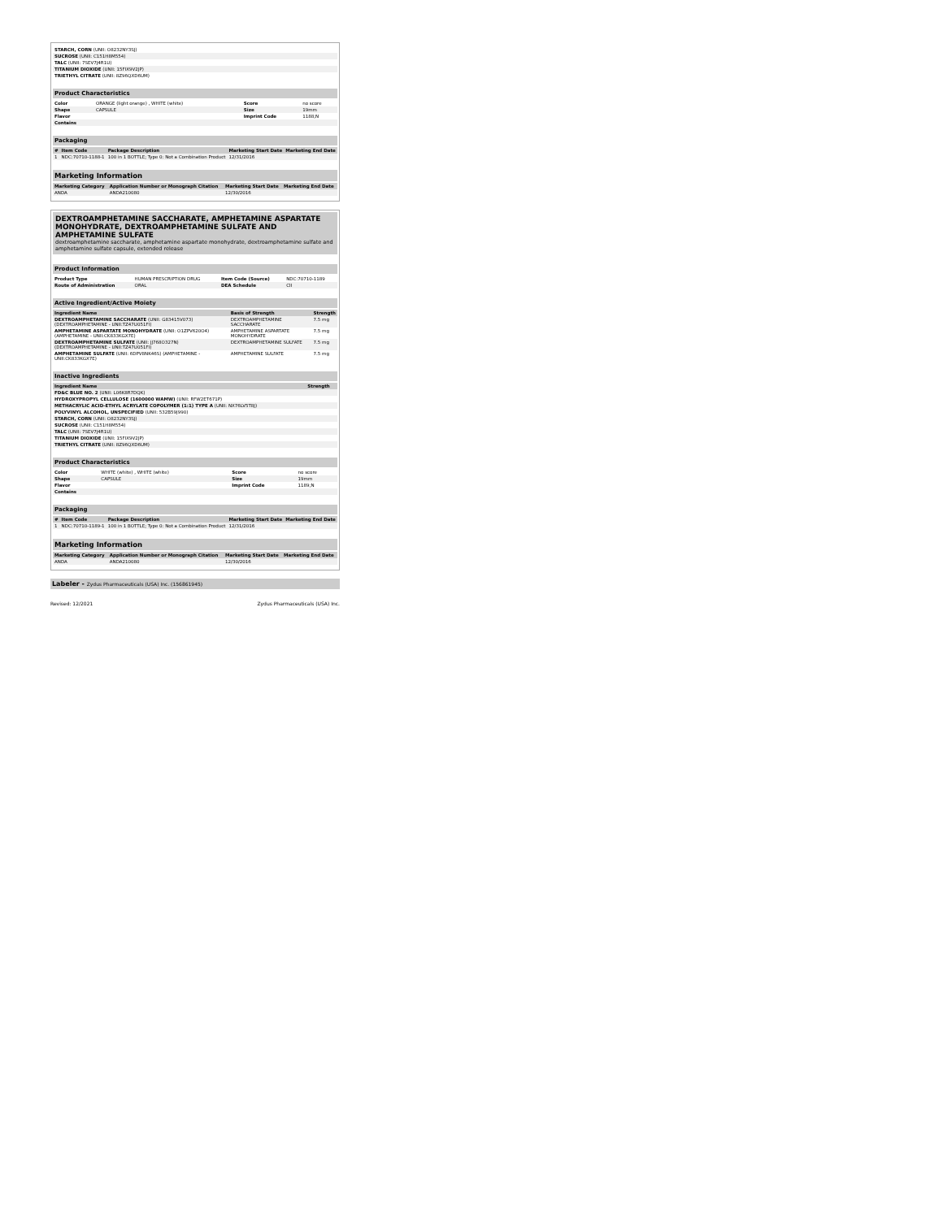| STARCH, CORN (UNII: O8232NY3SJ) | |
| SUCROSE (UNII: C151H8M554) | |
| TALC (UNII: 7SEV7J4R1U) | |
| TITANIUM DIOXIDE (UNII: 15FIX9V2JP) | |
| TRIETHYL CITRATE (UNII: 8Z96QXD6UM) | |
Product Characteristics
| Color | ORANGE (light orange) , WHITE (white) | Score | no score |
| Shape | CAPSULE | Size | 19mm |
| Flavor | | Imprint Code | 1188;N |
| Contains | | | |
Packaging
| # | Item Code | Package Description | Marketing Start Date | Marketing End Date |
| --- | --- | --- | --- | --- |
| 1 | NDC:70710-1188-1 | 100 in 1 BOTTLE; Type 0: Not a Combination Product | 12/31/2016 | |
Marketing Information
| Marketing Category | Application Number or Monograph Citation | Marketing Start Date | Marketing End Date |
| --- | --- | --- | --- |
| ANDA | ANDA210080 | 12/30/2016 | |
DEXTROAMPHETAMINE SACCHARATE, AMPHETAMINE ASPARTATE MONOHYDRATE, DEXTROAMPHETAMINE SULFATE AND AMPHETAMINE SULFATE
dextroamphetamine saccharate, amphetamine aspartate monohydrate, dextroamphetamine sulfate and amphetamine sulfate capsule, extended release
Product Information
| Product Type | HUMAN PRESCRIPTION DRUG | Item Code (Source) | NDC:70710-1189 |
| Route of Administration | ORAL | DEA Schedule | CII |
Active Ingredient/Active Moiety
| Ingredient Name | Basis of Strength | Strength |
| --- | --- | --- |
| DEXTROAMPHETAMINE SACCHARATE (UNII: G83415V073) (DEXTROAMPHETAMINE - UNII:TZ47U051FI) | DEXTROAMPHETAMINE SACCHARATE | 7.5 mg |
| AMPHETAMINE ASPARTATE MONOHYDRATE (UNII: O1ZPV620O4) (AMPHETAMINE - UNII:CK833KGX7E) | AMPHETAMINE ASPARTATE MONOHYDRATE | 7.5 mg |
| DEXTROAMPHETAMINE SULFATE (UNII: JJ768O327N) (DEXTROAMPHETAMINE - UNII:TZ47U051FI) | DEXTROAMPHETAMINE SULFATE | 7.5 mg |
| AMPHETAMINE SULFATE (UNII: 6DPV8NK46S) (AMPHETAMINE - UNII:CK833KGX7E) | AMPHETAMINE SULFATE | 7.5 mg |
Inactive Ingredients
| Ingredient Name | Strength |
| --- | --- |
| FD&C BLUE NO. 2 (UNII: L06K8R7DQK) | |
| HYDROXYPROPYL CELLULOSE (1600000 WAMW) (UNII: RFW2ET671P) | |
| METHACRYLIC ACID-ETHYL ACRYLATE COPOLYMER (1:1) TYPE A (UNII: NX76LV5T8J) | |
| POLYVINYL ALCOHOL, UNSPECIFIED (UNII: 532B59J990) | |
| STARCH, CORN (UNII: O8232NY3SJ) | |
| SUCROSE (UNII: C151H8M554) | |
| TALC (UNII: 7SEV7J4R1U) | |
| TITANIUM DIOXIDE (UNII: 15FIX9V2JP) | |
| TRIETHYL CITRATE (UNII: 8Z96QXD6UM) | |
Product Characteristics
| Color | WHITE (white) , WHITE (white) | Score | no score |
| Shape | CAPSULE | Size | 19mm |
| Flavor | | Imprint Code | 1189;N |
| Contains | | | |
Packaging
| # | Item Code | Package Description | Marketing Start Date | Marketing End Date |
| --- | --- | --- | --- | --- |
| 1 | NDC:70710-1189-1 | 100 in 1 BOTTLE; Type 0: Not a Combination Product | 12/31/2016 | |
Marketing Information
| Marketing Category | Application Number or Monograph Citation | Marketing Start Date | Marketing End Date |
| --- | --- | --- | --- |
| ANDA | ANDA210080 | 12/30/2016 | |
Labeler - Zydus Pharmaceuticals (USA) Inc. (156861945)
Revised: 12/2021 Zydus Pharmaceuticals (USA) Inc.